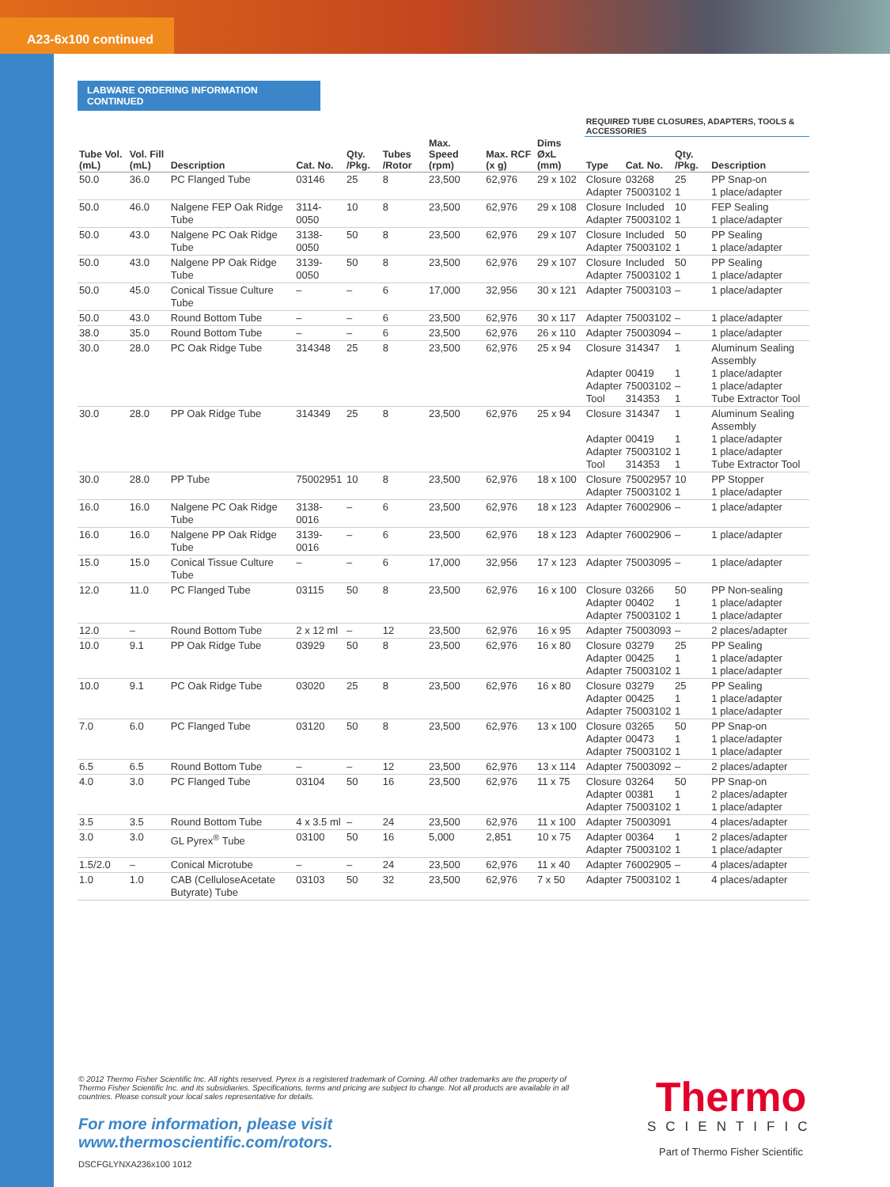A23-6x100 continued
LABWARE ORDERING INFORMATION CONTINUED
| | | | | | | | | | REQUIRED TUBE CLOSURES, ADAPTERS, TOOLS & ACCESSORIES | | | |
| --- | --- | --- | --- | --- | --- | --- | --- | --- | --- | --- | --- | --- |
| Tube Vol. (mL) | Vol. Fill (mL) | Description | Cat. No. | Qty. /Pkg. | Tubes /Rotor | Max. Speed (rpm) | Max. RCF (x g) | Dims ØxL (mm) | Type | Cat. No. | Qty. /Pkg. | Description |
| 50.0 | 36.0 | PC Flanged Tube | 03146 | 25 | 8 | 23,500 | 62,976 | 29 x 102 | Closure Adapter | 03268 75003102 | 25 1 | PP Snap-on 1 place/adapter |
| 50.0 | 46.0 | Nalgene FEP Oak Ridge Tube | 3114-0050 | 10 | 8 | 23,500 | 62,976 | 29 x 108 | Closure Adapter | Included 75003102 | 10 1 | FEP Sealing 1 place/adapter |
| 50.0 | 43.0 | Nalgene PC Oak Ridge Tube | 3138-0050 | 50 | 8 | 23,500 | 62,976 | 29 x 107 | Closure Adapter | Included 75003102 | 50 1 | PP Sealing 1 place/adapter |
| 50.0 | 43.0 | Nalgene PP Oak Ridge Tube | 3139-0050 | 50 | 8 | 23,500 | 62,976 | 29 x 107 | Closure Adapter | Included 75003102 | 50 1 | PP Sealing 1 place/adapter |
| 50.0 | 45.0 | Conical Tissue Culture Tube | – | – | 6 | 17,000 | 32,956 | 30 x 121 | Adapter | 75003103 | – | 1 place/adapter |
| 50.0 | 43.0 | Round Bottom Tube | – | – | 6 | 23,500 | 62,976 | 30 x 117 | Adapter | 75003102 | – | 1 place/adapter |
| 38.0 | 35.0 | Round Bottom Tube | – | – | 6 | 23,500 | 62,976 | 26 x 110 | Adapter | 75003094 | – | 1 place/adapter |
| 30.0 | 28.0 | PC Oak Ridge Tube | 314348 | 25 | 8 | 23,500 | 62,976 | 25 x 94 | Closure Adapter Adapter Tool | 314347 00419 75003102 314353 | 1 1 – 1 | Aluminum Sealing Assembly 1 place/adapter 1 place/adapter Tube Extractor Tool |
| 30.0 | 28.0 | PP Oak Ridge Tube | 314349 | 25 | 8 | 23,500 | 62,976 | 25 x 94 | Closure Adapter Adapter Tool | 314347 00419 75003102 314353 | 1 1 1 1 | Aluminum Sealing Assembly 1 place/adapter 1 place/adapter Tube Extractor Tool |
| 30.0 | 28.0 | PP Tube | 75002951 | 10 | 8 | 23,500 | 62,976 | 18 x 100 | Closure Adapter | 75002957 75003102 | 10 1 | PP Stopper 1 place/adapter |
| 16.0 | 16.0 | Nalgene PC Oak Ridge Tube | 3138-0016 | – | 6 | 23,500 | 62,976 | 18 x 123 | Adapter | 76002906 | – | 1 place/adapter |
| 16.0 | 16.0 | Nalgene PP Oak Ridge Tube | 3139-0016 | – | 6 | 23,500 | 62,976 | 18 x 123 | Adapter | 76002906 | – | 1 place/adapter |
| 15.0 | 15.0 | Conical Tissue Culture Tube | – | – | 6 | 17,000 | 32,956 | 17 x 123 | Adapter | 75003095 | – | 1 place/adapter |
| 12.0 | 11.0 | PC Flanged Tube | 03115 | 50 | 8 | 23,500 | 62,976 | 16 x 100 | Closure Adapter Adapter | 03266 00402 75003102 | 50 1 1 | PP Non-sealing 1 place/adapter 1 place/adapter |
| 12.0 | – | Round Bottom Tube | 2 x 12 ml | – | 12 | 23,500 | 62,976 | 16 x 95 | Adapter | 75003093 | – | 2 places/adapter |
| 10.0 | 9.1 | PP Oak Ridge Tube | 03929 | 50 | 8 | 23,500 | 62,976 | 16 x 80 | Closure Adapter Adapter | 03279 00425 75003102 | 25 1 1 | PP Sealing 1 place/adapter 1 place/adapter |
| 10.0 | 9.1 | PC Oak Ridge Tube | 03020 | 25 | 8 | 23,500 | 62,976 | 16 x 80 | Closure Adapter Adapter | 03279 00425 75003102 | 25 1 1 | PP Sealing 1 place/adapter 1 place/adapter |
| 7.0 | 6.0 | PC Flanged Tube | 03120 | 50 | 8 | 23,500 | 62,976 | 13 x 100 | Closure Adapter Adapter | 03265 00473 75003102 | 50 1 1 | PP Snap-on 1 place/adapter 1 place/adapter |
| 6.5 | 6.5 | Round Bottom Tube | – | – | 12 | 23,500 | 62,976 | 13 x 114 | Adapter | 75003092 | – | 2 places/adapter |
| 4.0 | 3.0 | PC Flanged Tube | 03104 | 50 | 16 | 23,500 | 62,976 | 11 x 75 | Closure Adapter Adapter | 03264 00381 75003102 | 50 1 1 | PP Snap-on 2 places/adapter 1 place/adapter |
| 3.5 | 3.5 | Round Bottom Tube | 4 x 3.5 ml | – | 24 | 23,500 | 62,976 | 11 x 100 | Adapter | 75003091 | | 4 places/adapter |
| 3.0 | 3.0 | GL Pyrex<sup>®</sup> Tube | 03100 | 50 | 16 | 5,000 | 2,851 | 10 x 75 | Adapter Adapter | 00364 75003102 | 1 1 | 2 places/adapter 1 place/adapter |
| 1.5/2.0 | – | Conical Microtube | – | – | 24 | 23,500 | 62,976 | 11 x 40 | Adapter | 76002905 | – | 4 places/adapter |
| 1.0 | 1.0 | CAB (CelluloseAcetate Butyrate) Tube | 03103 | 50 | 32 | 23,500 | 62,976 | 7 x 50 | Adapter | 75003102 | 1 | 4 places/adapter |
© 2012 Thermo Fisher Scientific Inc. All rights reserved. Pyrex is a registered trademark of Corning. All other trademarks are the property of Thermo Fisher Scientific Inc. and its subsidiaries. Specifications, terms and pricing are subject to change. Not all products are available in all countries. Please consult your local sales representative for details.
For more information, please visit www.thermoscientific.com/rotors.
DSCFGLYNXA236x100 1012
Thermo
SCIENTIFIC
Part of Thermo Fisher Scientific